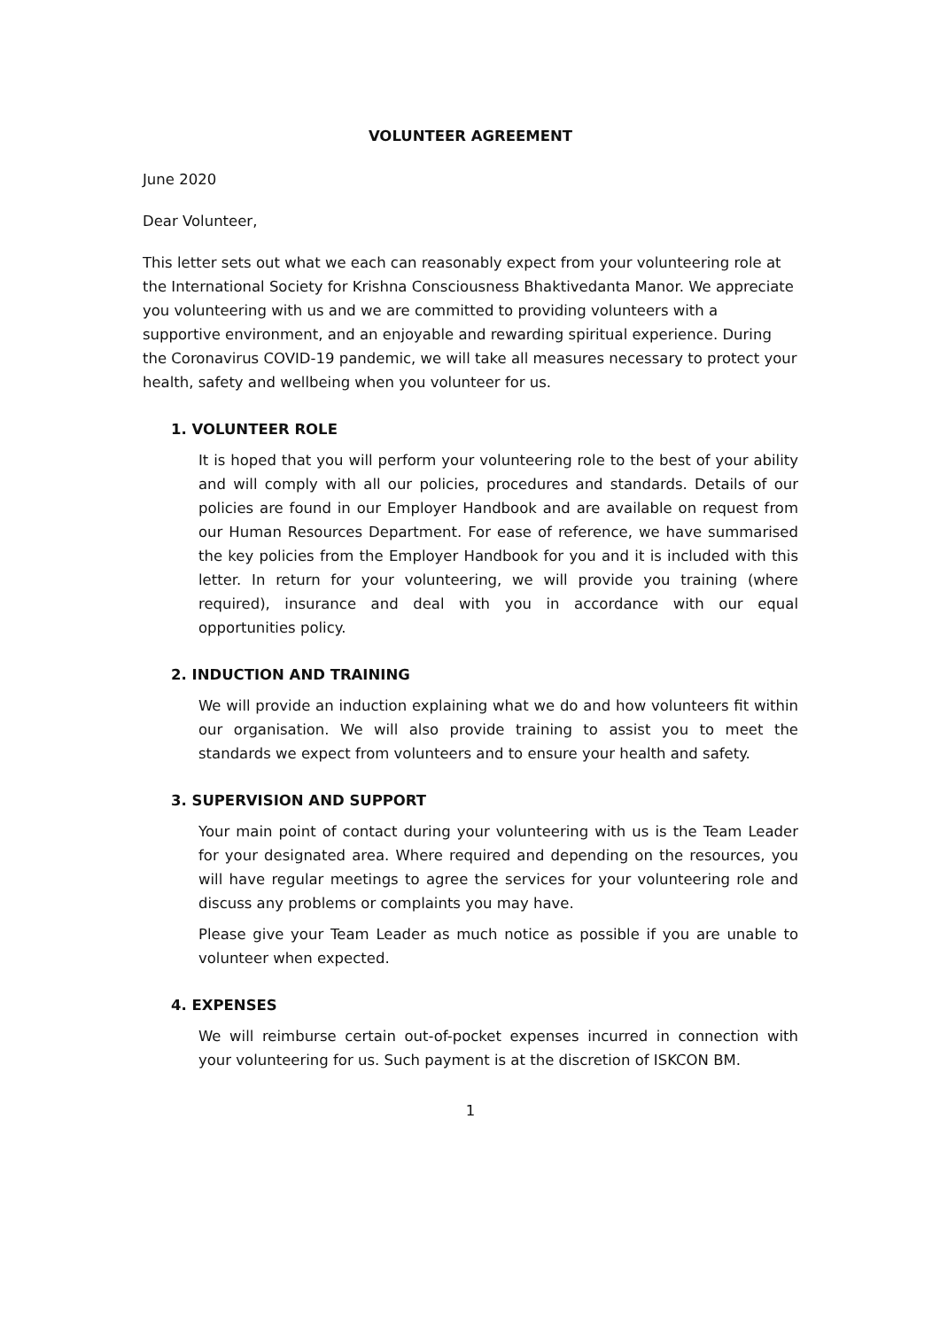VOLUNTEER AGREEMENT
June 2020
Dear Volunteer,
This letter sets out what we each can reasonably expect from your volunteering role at the International Society for Krishna Consciousness Bhaktivedanta Manor. We appreciate you volunteering with us and we are committed to providing volunteers with a supportive environment, and an enjoyable and rewarding spiritual experience. During the Coronavirus COVID-19 pandemic, we will take all measures necessary to protect your health, safety and wellbeing when you volunteer for us.
1. VOLUNTEER ROLE
It is hoped that you will perform your volunteering role to the best of your ability and will comply with all our policies, procedures and standards. Details of our policies are found in our Employer Handbook and are available on request from our Human Resources Department. For ease of reference, we have summarised the key policies from the Employer Handbook for you and it is included with this letter. In return for your volunteering, we will provide you training (where required), insurance and deal with you in accordance with our equal opportunities policy.
2. INDUCTION AND TRAINING
We will provide an induction explaining what we do and how volunteers fit within our organisation. We will also provide training to assist you to meet the standards we expect from volunteers and to ensure your health and safety.
3. SUPERVISION AND SUPPORT
Your main point of contact during your volunteering with us is the Team Leader for your designated area. Where required and depending on the resources, you will have regular meetings to agree the services for your volunteering role and discuss any problems or complaints you may have.
Please give your Team Leader as much notice as possible if you are unable to volunteer when expected.
4. EXPENSES
We will reimburse certain out-of-pocket expenses incurred in connection with your volunteering for us. Such payment is at the discretion of ISKCON BM.
1